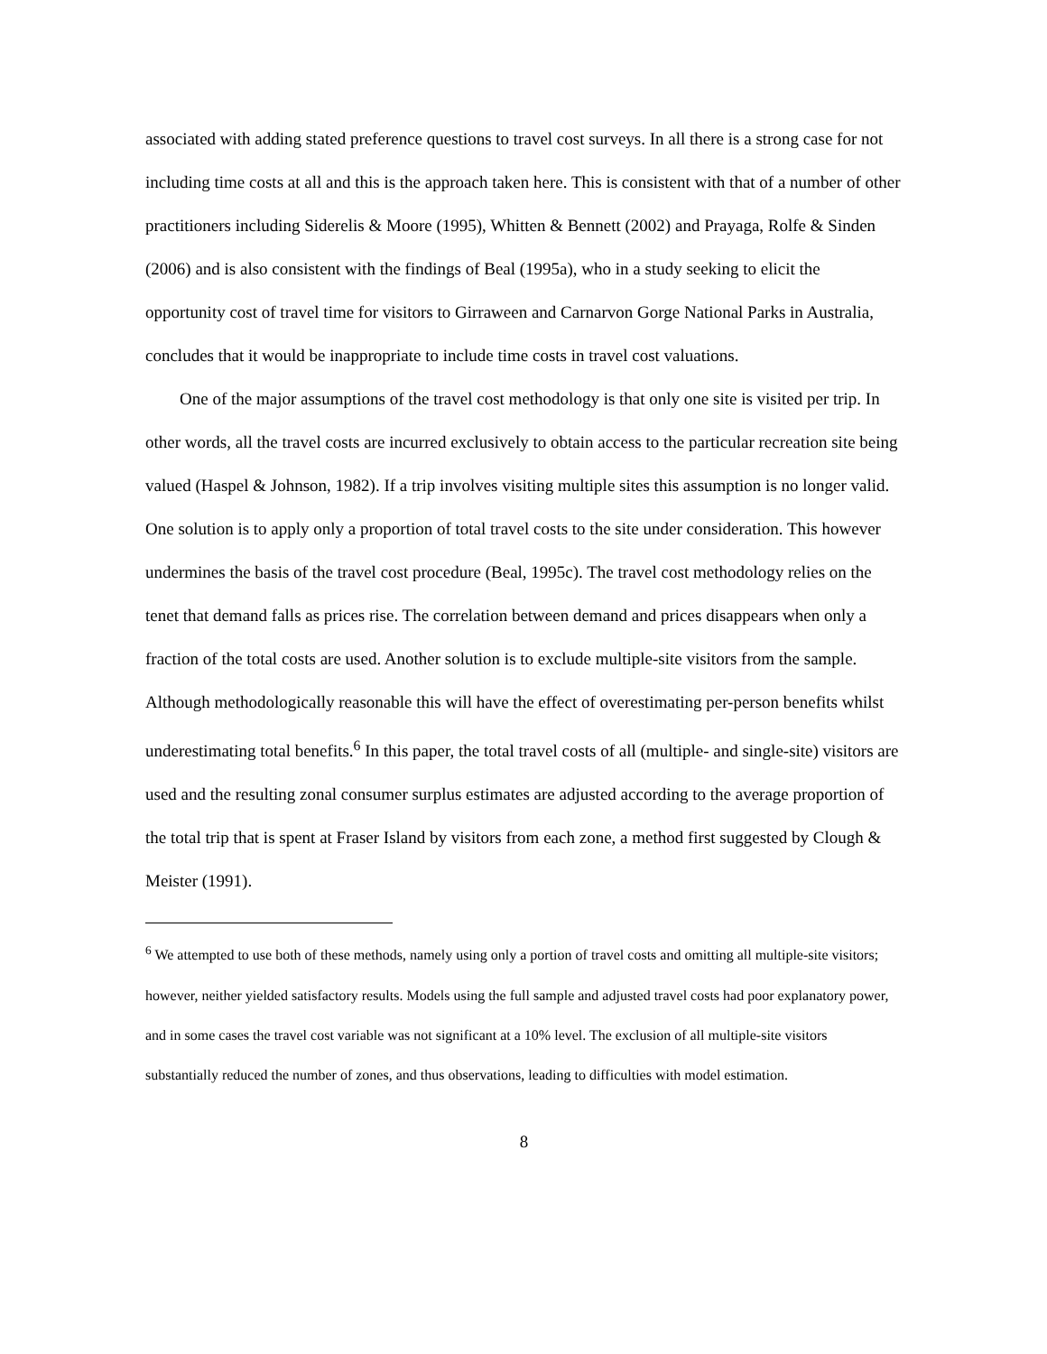associated with adding stated preference questions to travel cost surveys. In all there is a strong case for not including time costs at all and this is the approach taken here. This is consistent with that of a number of other practitioners including Siderelis & Moore (1995), Whitten & Bennett (2002) and Prayaga, Rolfe & Sinden (2006) and is also consistent with the findings of Beal (1995a), who in a study seeking to elicit the opportunity cost of travel time for visitors to Girraween and Carnarvon Gorge National Parks in Australia, concludes that it would be inappropriate to include time costs in travel cost valuations.
One of the major assumptions of the travel cost methodology is that only one site is visited per trip. In other words, all the travel costs are incurred exclusively to obtain access to the particular recreation site being valued (Haspel & Johnson, 1982). If a trip involves visiting multiple sites this assumption is no longer valid. One solution is to apply only a proportion of total travel costs to the site under consideration. This however undermines the basis of the travel cost procedure (Beal, 1995c). The travel cost methodology relies on the tenet that demand falls as prices rise. The correlation between demand and prices disappears when only a fraction of the total costs are used. Another solution is to exclude multiple-site visitors from the sample. Although methodologically reasonable this will have the effect of overestimating per-person benefits whilst underestimating total benefits.<sup>6</sup> In this paper, the total travel costs of all (multiple- and single-site) visitors are used and the resulting zonal consumer surplus estimates are adjusted according to the average proportion of the total trip that is spent at Fraser Island by visitors from each zone, a method first suggested by Clough & Meister (1991).
<sup>6</sup> We attempted to use both of these methods, namely using only a portion of travel costs and omitting all multiple-site visitors; however, neither yielded satisfactory results. Models using the full sample and adjusted travel costs had poor explanatory power, and in some cases the travel cost variable was not significant at a 10% level. The exclusion of all multiple-site visitors substantially reduced the number of zones, and thus observations, leading to difficulties with model estimation.
8